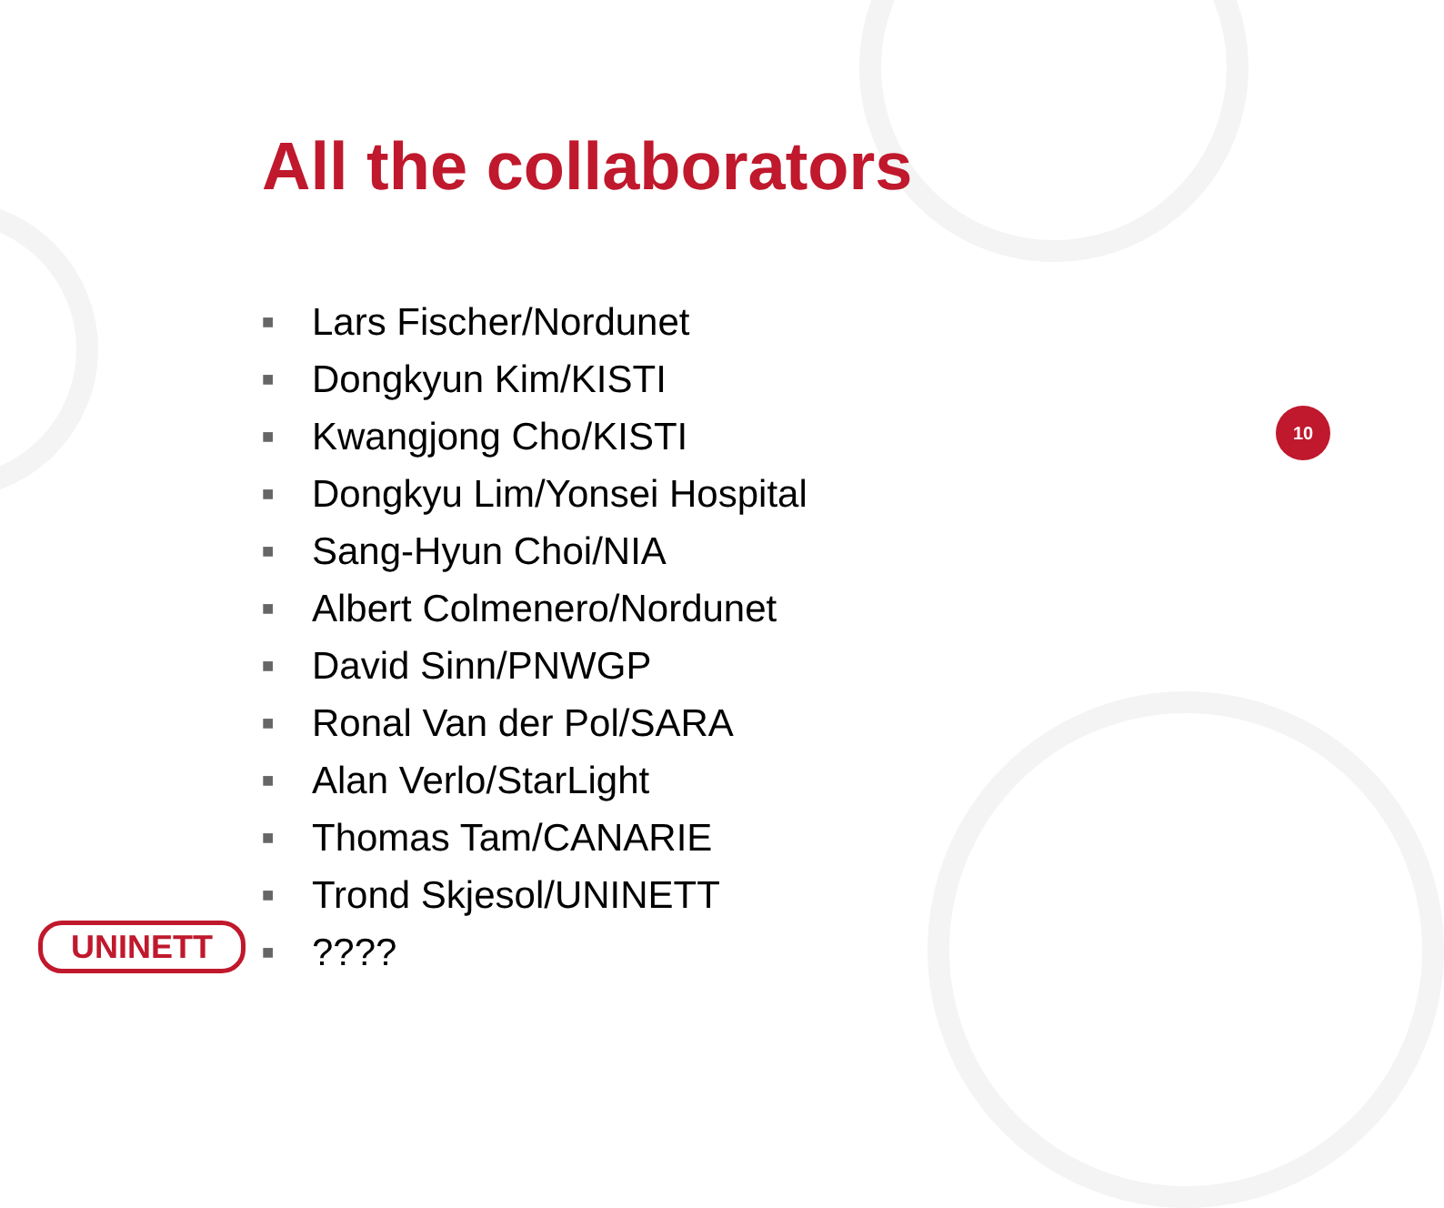All the collaborators
■ Lars Fischer/Nordunet
■ Dongkyun Kim/KISTI
■ Kwangjong Cho/KISTI
■ Dongkyu Lim/Yonsei Hospital
■ Sang-Hyun Choi/NIA
■ Albert Colmenero/Nordunet
■ David Sinn/PNWGP
■ Ronal Van der Pol/SARA
■ Alan Verlo/StarLight
■ Thomas Tam/CANARIE
■ Trond Skjesol/UNINETT
■????
10
UNINETT